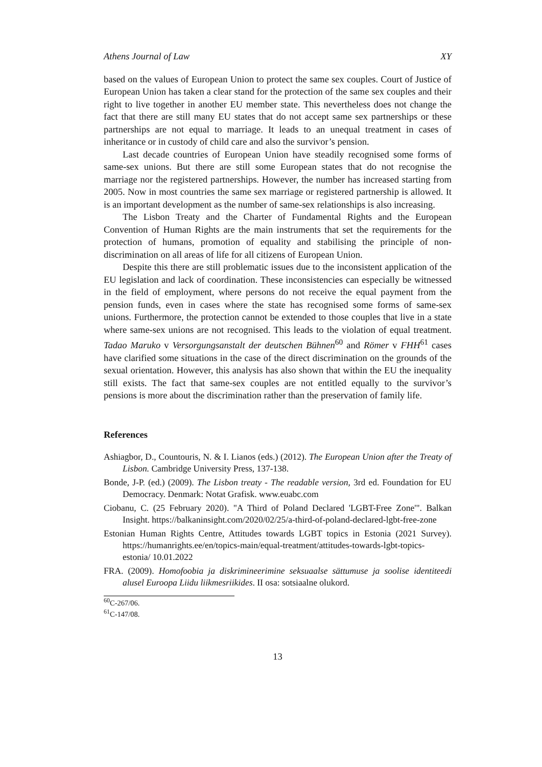Athens Journal of Law XY
based on the values of European Union to protect the same sex couples. Court of Justice of European Union has taken a clear stand for the protection of the same sex couples and their right to live together in another EU member state. This nevertheless does not change the fact that there are still many EU states that do not accept same sex partnerships or these partnerships are not equal to marriage. It leads to an unequal treatment in cases of inheritance or in custody of child care and also the survivor’s pension.
Last decade countries of European Union have steadily recognised some forms of same-sex unions. But there are still some European states that do not recognise the marriage nor the registered partnerships. However, the number has increased starting from 2005. Now in most countries the same sex marriage or registered partnership is allowed. It is an important development as the number of same-sex relationships is also increasing.
The Lisbon Treaty and the Charter of Fundamental Rights and the European Convention of Human Rights are the main instruments that set the requirements for the protection of humans, promotion of equality and stabilising the principle of non-discrimination on all areas of life for all citizens of European Union.
Despite this there are still problematic issues due to the inconsistent application of the EU legislation and lack of coordination. These inconsistencies can especially be witnessed in the field of employment, where persons do not receive the equal payment from the pension funds, even in cases where the state has recognised some forms of same-sex unions. Furthermore, the protection cannot be extended to those couples that live in a state where same-sex unions are not recognised. This leads to the violation of equal treatment. Tadao Maruko v Versorgungsanstalt der deutschen Bühnen<sup>60</sup> and Römer v FHH<sup>61</sup> cases have clarified some situations in the case of the direct discrimination on the grounds of the sexual orientation. However, this analysis has also shown that within the EU the inequality still exists. The fact that same-sex couples are not entitled equally to the survivor’s pensions is more about the discrimination rather than the preservation of family life.
References
Ashiagbor, D., Countouris, N. & I. Lianos (eds.) (2012). The European Union after the Treaty of Lisbon. Cambridge University Press, 137-138.
Bonde, J-P. (ed.) (2009). The Lisbon treaty - The readable version, 3rd ed. Foundation for EU Democracy. Denmark: Notat Grafisk. www.euabc.com
Ciobanu, C. (25 February 2020). "A Third of Poland Declared 'LGBT-Free Zone'". Balkan Insight. https://balkaninsight.com/2020/02/25/a-third-of-poland-declared-lgbt-free-zone
Estonian Human Rights Centre, Attitudes towards LGBT topics in Estonia (2021 Survey). https://humanrights.ee/en/topics-main/equal-treatment/attitudes-towards-lgbt-topics-estonia/ 10.01.2022
FRA. (2009). Homofoobia ja diskrimineerimine seksuaalse sättumuse ja soolise identiteedi alusel Euroopa Liidu liikmesriikides. II osa: sotsiaalne olukord.
<sup>60</sup>C-267/06.
<sup>61</sup>C-147/08.
13